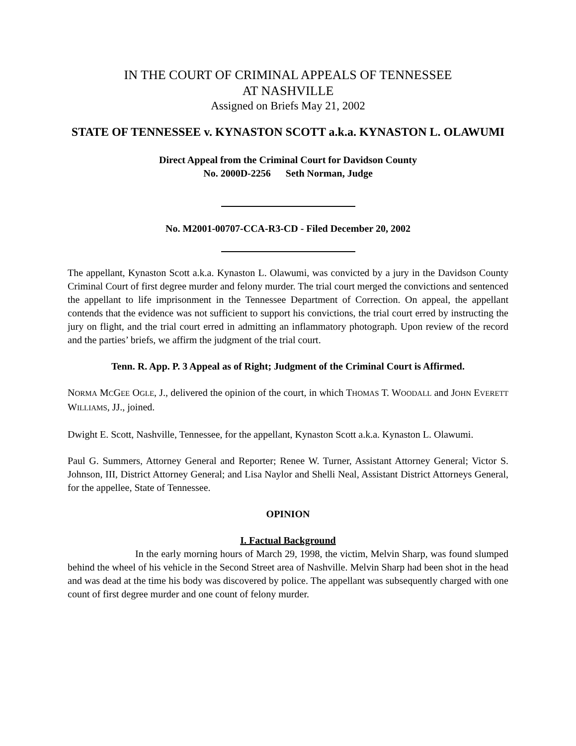IN THE COURT OF CRIMINAL APPEALS OF TENNESSEE
AT NASHVILLE
Assigned on Briefs May 21, 2002
STATE OF TENNESSEE v. KYNASTON SCOTT a.k.a. KYNASTON L. OLAWUMI
Direct Appeal from the Criminal Court for Davidson County
No. 2000D-2256 Seth Norman, Judge
No. M2001-00707-CCA-R3-CD - Filed December 20, 2002
The appellant, Kynaston Scott a.k.a. Kynaston L. Olawumi, was convicted by a jury in the Davidson County Criminal Court of first degree murder and felony murder. The trial court merged the convictions and sentenced the appellant to life imprisonment in the Tennessee Department of Correction. On appeal, the appellant contends that the evidence was not sufficient to support his convictions, the trial court erred by instructing the jury on flight, and the trial court erred in admitting an inflammatory photograph. Upon review of the record and the parties’ briefs, we affirm the judgment of the trial court.
Tenn. R. App. P. 3 Appeal as of Right; Judgment of the Criminal Court is Affirmed.
NORMA MCGEE OGLE, J., delivered the opinion of the court, in which THOMAS T. WOODALL and JOHN EVERETT WILLIAMS, JJ., joined.
Dwight E. Scott, Nashville, Tennessee, for the appellant, Kynaston Scott a.k.a. Kynaston L. Olawumi.
Paul G. Summers, Attorney General and Reporter; Renee W. Turner, Assistant Attorney General; Victor S. Johnson, III, District Attorney General; and Lisa Naylor and Shelli Neal, Assistant District Attorneys General, for the appellee, State of Tennessee.
OPINION
I. Factual Background
In the early morning hours of March 29, 1998, the victim, Melvin Sharp, was found slumped behind the wheel of his vehicle in the Second Street area of Nashville. Melvin Sharp had been shot in the head and was dead at the time his body was discovered by police. The appellant was subsequently charged with one count of first degree murder and one count of felony murder.